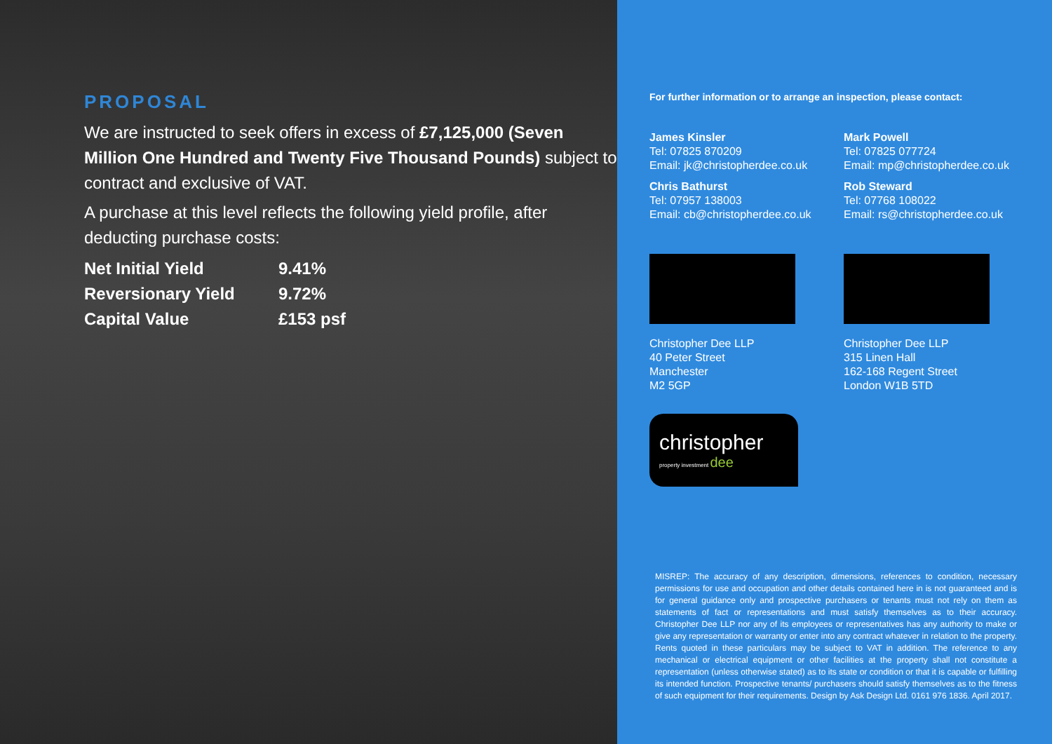PROPOSAL
We are instructed to seek offers in excess of £7,125,000 (Seven Million One Hundred and Twenty Five Thousand Pounds) subject to contract and exclusive of VAT.
A purchase at this level reflects the following yield profile, after deducting purchase costs:
| Net Initial Yield | 9.41% |
| Reversionary Yield | 9.72% |
| Capital Value | £153 psf |
For further information or to arrange an inspection, please contact:
James Kinsler
Tel: 07825 870209
Email: jk@christopherdee.co.uk
Mark Powell
Tel: 07825 077724
Email: mp@christopherdee.co.uk
Chris Bathurst
Tel: 07957 138003
Email: cb@christopherdee.co.uk
Rob Steward
Tel: 07768 108022
Email: rs@christopherdee.co.uk
Christopher Dee LLP
40 Peter Street
Manchester
M2 5GP
Christopher Dee LLP
315 Linen Hall
162-168 Regent Street
London W1B 5TD
christopher
property investment dee
MISREP: The accuracy of any description, dimensions, references to condition, necessary permissions for use and occupation and other details contained here in is not guaranteed and is for general guidance only and prospective purchasers or tenants must not rely on them as statements of fact or representations and must satisfy themselves as to their accuracy. Christopher Dee LLP nor any of its employees or representatives has any authority to make or give any representation or warranty or enter into any contract whatever in relation to the property. Rents quoted in these particulars may be subject to VAT in addition. The reference to any mechanical or electrical equipment or other facilities at the property shall not constitute a representation (unless otherwise stated) as to its state or condition or that it is capable or fulfilling its intended function. Prospective tenants/ purchasers should satisfy themselves as to the fitness of such equipment for their requirements. Design by Ask Design Ltd. 0161 976 1836. April 2017.